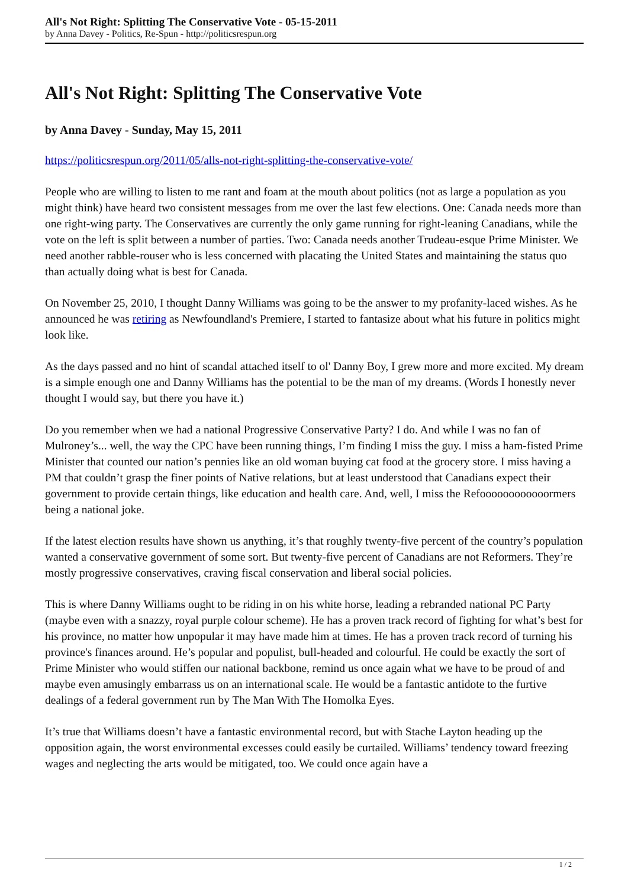All's Not Right: Splitting The Conservative Vote - 05-15-2011
by Anna Davey - Politics, Re-Spun - http://politicsrespun.org
All's Not Right: Splitting The Conservative Vote
by Anna Davey - Sunday, May 15, 2011
https://politicsrespun.org/2011/05/alls-not-right-splitting-the-conservative-vote/
People who are willing to listen to me rant and foam at the mouth about politics (not as large a population as you might think) have heard two consistent messages from me over the last few elections. One: Canada needs more than one right-wing party. The Conservatives are currently the only game running for right-leaning Canadians, while the vote on the left is split between a number of parties. Two: Canada needs another Trudeau-esque Prime Minister. We need another rabble-rouser who is less concerned with placating the United States and maintaining the status quo than actually doing what is best for Canada.
On November 25, 2010, I thought Danny Williams was going to be the answer to my profanity-laced wishes. As he announced he was retiring as Newfoundland's Premiere, I started to fantasize about what his future in politics might look like.
As the days passed and no hint of scandal attached itself to ol' Danny Boy, I grew more and more excited. My dream is a simple enough one and Danny Williams has the potential to be the man of my dreams. (Words I honestly never thought I would say, but there you have it.)
Do you remember when we had a national Progressive Conservative Party? I do. And while I was no fan of Mulroney’s... well, the way the CPC have been running things, I’m finding I miss the guy. I miss a ham-fisted Prime Minister that counted our nation’s pennies like an old woman buying cat food at the grocery store. I miss having a PM that couldn’t grasp the finer points of Native relations, but at least understood that Canadians expect their government to provide certain things, like education and health care. And, well, I miss the Refoooooooooooormers being a national joke.
If the latest election results have shown us anything, it’s that roughly twenty-five percent of the country’s population wanted a conservative government of some sort. But twenty-five percent of Canadians are not Reformers. They’re mostly progressive conservatives, craving fiscal conservation and liberal social policies.
This is where Danny Williams ought to be riding in on his white horse, leading a rebranded national PC Party (maybe even with a snazzy, royal purple colour scheme). He has a proven track record of fighting for what’s best for his province, no matter how unpopular it may have made him at times. He has a proven track record of turning his province's finances around. He’s popular and populist, bull-headed and colourful. He could be exactly the sort of Prime Minister who would stiffen our national backbone, remind us once again what we have to be proud of and maybe even amusingly embarrass us on an international scale. He would be a fantastic antidote to the furtive dealings of a federal government run by The Man With The Homolka Eyes.
It’s true that Williams doesn’t have a fantastic environmental record, but with Stache Layton heading up the opposition again, the worst environmental excesses could easily be curtailed. Williams’ tendency toward freezing wages and neglecting the arts would be mitigated, too. We could once again have a
1 / 2